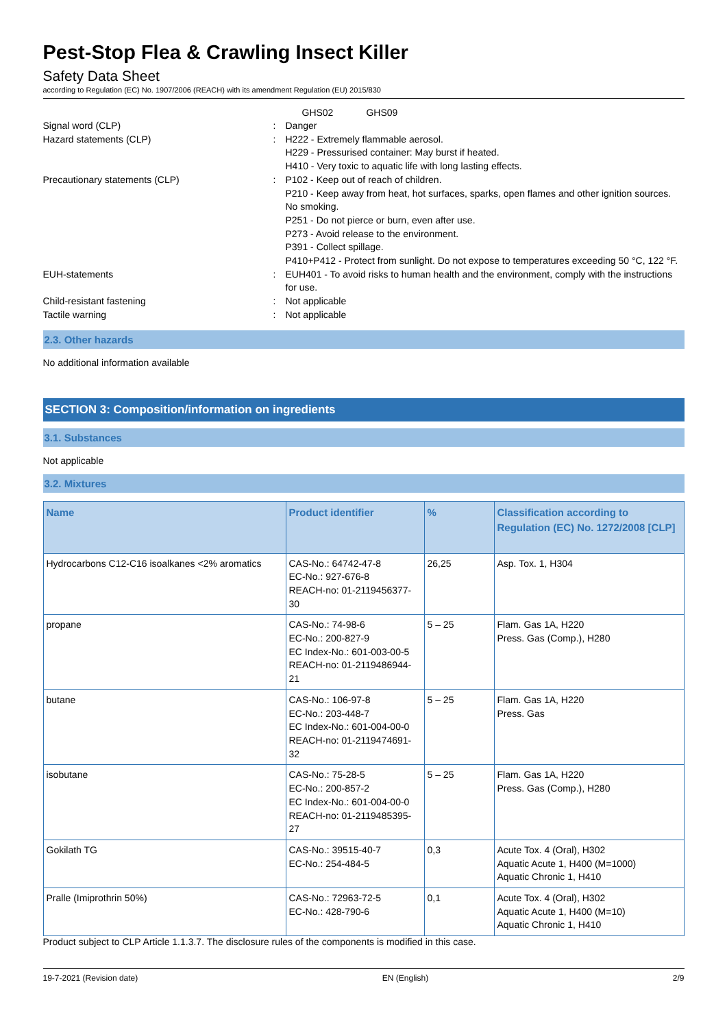Pest-Stop Flea & Crawling Insect Killer
Safety Data Sheet
according to Regulation (EC) No. 1907/2006 (REACH) with its amendment Regulation (EU) 2015/830
GHS02 GHS09
Signal word (CLP) : Danger
Hazard statements (CLP) : H222 - Extremely flammable aerosol.
H229 - Pressurised container: May burst if heated.
H410 - Very toxic to aquatic life with long lasting effects.
Precautionary statements (CLP) : P102 - Keep out of reach of children.
P210 - Keep away from heat, hot surfaces, sparks, open flames and other ignition sources. No smoking.
P251 - Do not pierce or burn, even after use.
P273 - Avoid release to the environment.
P391 - Collect spillage.
P410+P412 - Protect from sunlight. Do not expose to temperatures exceeding 50 °C, 122 °F.
EUH-statements : EUH401 - To avoid risks to human health and the environment, comply with the instructions for use.
Child-resistant fastening : Not applicable
Tactile warning : Not applicable
2.3. Other hazards
No additional information available
SECTION 3: Composition/information on ingredients
3.1. Substances
Not applicable
3.2. Mixtures
| Name | Product identifier | % | Classification according to Regulation (EC) No. 1272/2008 [CLP] |
| --- | --- | --- | --- |
| Hydrocarbons C12-C16 isoalkanes <2% aromatics | CAS-No.: 64742-47-8 EC-No.: 927-676-8 REACH-no: 01-2119456377-30 | 26,25 | Asp. Tox. 1, H304 |
| propane | CAS-No.: 74-98-6 EC-No.: 200-827-9 EC Index-No.: 601-003-00-5 REACH-no: 01-2119486944-21 | 5 – 25 | Flam. Gas 1A, H220 Press. Gas (Comp.), H280 |
| butane | CAS-No.: 106-97-8 EC-No.: 203-448-7 EC Index-No.: 601-004-00-0 REACH-no: 01-2119474691-32 | 5 – 25 | Flam. Gas 1A, H220 Press. Gas |
| isobutane | CAS-No.: 75-28-5 EC-No.: 200-857-2 EC Index-No.: 601-004-00-0 REACH-no: 01-2119485395-27 | 5 – 25 | Flam. Gas 1A, H220 Press. Gas (Comp.), H280 |
| Gokilath TG | CAS-No.: 39515-40-7 EC-No.: 254-484-5 | 0,3 | Acute Tox. 4 (Oral), H302 Aquatic Acute 1, H400 (M=1000) Aquatic Chronic 1, H410 |
| Pralle (Imiprothrin 50%) | CAS-No.: 72963-72-5 EC-No.: 428-790-6 | 0,1 | Acute Tox. 4 (Oral), H302 Aquatic Acute 1, H400 (M=10) Aquatic Chronic 1, H410 |
Product subject to CLP Article 1.1.3.7. The disclosure rules of the components is modified in this case.
19-7-2021 (Revision date) EN (English) 2/9